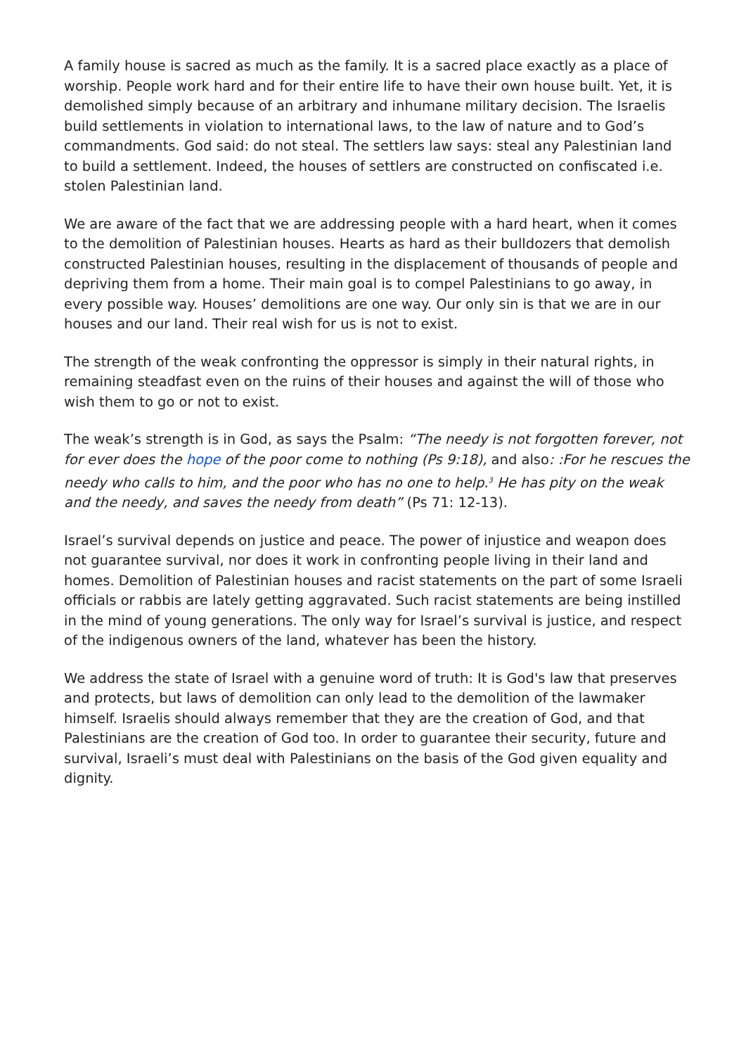A family house is sacred as much as the family. It is a sacred place exactly as a place of worship. People work hard and for their entire life to have their own house built. Yet, it is demolished simply because of an arbitrary and inhumane military decision. The Israelis build settlements in violation to international laws, to the law of nature and to God’s commandments. God said: do not steal. The settlers law says: steal any Palestinian land to build a settlement. Indeed, the houses of settlers are constructed on confiscated i.e. stolen Palestinian land.
We are aware of the fact that we are addressing people with a hard heart, when it comes to the demolition of Palestinian houses. Hearts as hard as their bulldozers that demolish constructed Palestinian houses, resulting in the displacement of thousands of people and depriving them from a home. Their main goal is to compel Palestinians to go away, in every possible way. Houses’ demolitions are one way. Our only sin is that we are in our houses and our land. Their real wish for us is not to exist.
The strength of the weak confronting the oppressor is simply in their natural rights, in remaining steadfast even on the ruins of their houses and against the will of those who wish them to go or not to exist.
The weak’s strength is in God, as says the Psalm: “The needy is not forgotten forever, not for ever does the hope of the poor come to nothing (Ps 9:18), and also: :For he rescues the needy who calls to him, and the poor who has no one to help.<sup>3</sup> He has pity on the weak and the needy, and saves the needy from death” (Ps 71: 12-13).
Israel’s survival depends on justice and peace. The power of injustice and weapon does not guarantee survival, nor does it work in confronting people living in their land and homes. Demolition of Palestinian houses and racist statements on the part of some Israeli officials or rabbis are lately getting aggravated. Such racist statements are being instilled in the mind of young generations. The only way for Israel’s survival is justice, and respect of the indigenous owners of the land, whatever has been the history.
We address the state of Israel with a genuine word of truth: It is God's law that preserves and protects, but laws of demolition can only lead to the demolition of the lawmaker himself. Israelis should always remember that they are the creation of God, and that Palestinians are the creation of God too. In order to guarantee their security, future and survival, Israeli’s must deal with Palestinians on the basis of the God given equality and dignity.